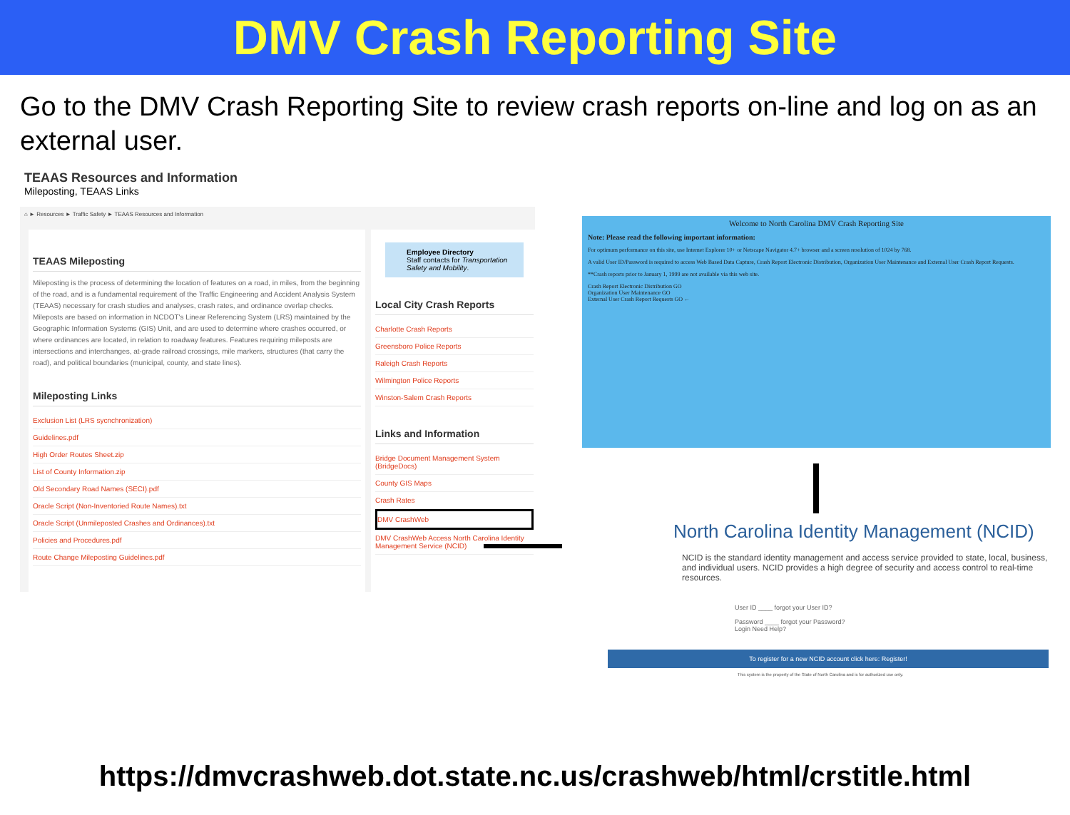DMV Crash Reporting Site
Go to the DMV Crash Reporting Site to review crash reports on-line and log on as an external user.
TEAAS Resources and Information
Mileposting, TEAAS Links
⌂ ► Resources ► Traffic Safety ► TEAAS Resources and Information
TEAAS Mileposting
Mileposting is the process of determining the location of features on a road, in miles, from the beginning of the road, and is a fundamental requirement of the Traffic Engineering and Accident Analysis System (TEAAS) necessary for crash studies and analyses, crash rates, and ordinance overlap checks. Mileposts are based on information in NCDOT's Linear Referencing System (LRS) maintained by the Geographic Information Systems (GIS) Unit, and are used to determine where crashes occurred, or where ordinances are located, in relation to roadway features. Features requiring mileposts are intersections and interchanges, at-grade railroad crossings, mile markers, structures (that carry the road), and political boundaries (municipal, county, and state lines).
Mileposting Links
Exclusion List (LRS sycnchronization)
Guidelines.pdf
High Order Routes Sheet.zip
List of County Information.zip
Old Secondary Road Names (SECI).pdf
Oracle Script (Non-Inventoried Route Names).txt
Oracle Script (Unmileposted Crashes and Ordinances).txt
Policies and Procedures.pdf
Route Change Mileposting Guidelines.pdf
Employee Directory
Staff contacts for Transportation Safety and Mobility.
Local City Crash Reports
Charlotte Crash Reports
Greensboro Police Reports
Raleigh Crash Reports
Wilmington Police Reports
Winston-Salem Crash Reports
Links and Information
Bridge Document Management System (BridgeDocs)
County GIS Maps
Crash Rates
DMV CrashWeb
DMV CrashWeb Access North Carolina Identity Management Service (NCID)
Welcome to North Carolina DMV Crash Reporting Site
Note: Please read the following important information:
For optimum performance on this site, use Internet Explorer 10+ or Netscape Navigator 4.7+ browser and a screen resolution of 1024 by 768.
A valid User ID/Password is required to access Web Based Data Capture, Crash Report Electronic Distribution, Organization User Maintenance and External User Crash Report Requests.
**Crash reports prior to January 1, 1999 are not available via this web site.
Crash Report Electronic Distribution GO
Organization User Maintenance GO
External User Crash Report Requests GO ←
North Carolina Identity Management (NCID)
NCID is the standard identity management and access service provided to state, local, business, and individual users. NCID provides a high degree of security and access control to real-time resources.
User ID ____ forgot your User ID?
Password ____ forgot your Password?
Login Need Help?
To register for a new NCID account click here: Register!
This system is the property of the State of North Carolina and is for authorized use only.
https://dmvcrashweb.dot.state.nc.us/crashweb/html/crstitle.html